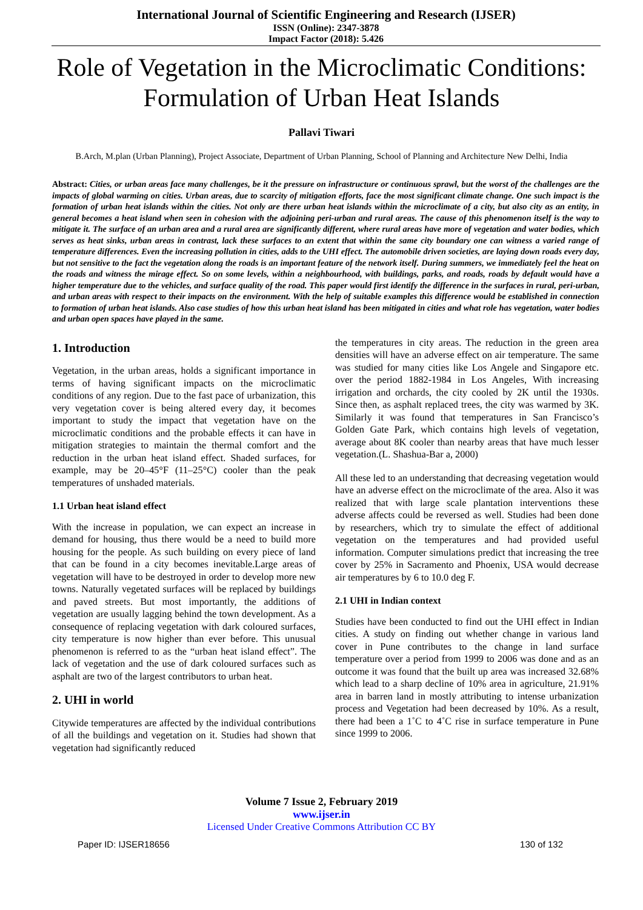International Journal of Scientific Engineering and Research (IJSER)
ISSN (Online): 2347-3878
Impact Factor (2018): 5.426
Role of Vegetation in the Microclimatic Conditions: Formulation of Urban Heat Islands
Pallavi Tiwari
B.Arch, M.plan (Urban Planning), Project Associate, Department of Urban Planning, School of Planning and Architecture New Delhi, India
Abstract: Cities, or urban areas face many challenges, be it the pressure on infrastructure or continuous sprawl, but the worst of the challenges are the impacts of global warming on cities. Urban areas, due to scarcity of mitigation efforts, face the most significant climate change. One such impact is the formation of urban heat islands within the cities. Not only are there urban heat islands within the microclimate of a city, but also city as an entity, in general becomes a heat island when seen in cohesion with the adjoining peri-urban and rural areas. The cause of this phenomenon itself is the way to mitigate it. The surface of an urban area and a rural area are significantly different, where rural areas have more of vegetation and water bodies, which serves as heat sinks, urban areas in contrast, lack these surfaces to an extent that within the same city boundary one can witness a varied range of temperature differences. Even the increasing pollution in cities, adds to the UHI effect. The automobile driven societies, are laying down roads every day, but not sensitive to the fact the vegetation along the roads is an important feature of the network itself. During summers, we immediately feel the heat on the roads and witness the mirage effect. So on some levels, within a neighbourhood, with buildings, parks, and roads, roads by default would have a higher temperature due to the vehicles, and surface quality of the road. This paper would first identify the difference in the surfaces in rural, peri-urban, and urban areas with respect to their impacts on the environment. With the help of suitable examples this difference would be established in connection to formation of urban heat islands. Also case studies of how this urban heat island has been mitigated in cities and what role has vegetation, water bodies and urban open spaces have played in the same.
1. Introduction
Vegetation, in the urban areas, holds a significant importance in terms of having significant impacts on the microclimatic conditions of any region. Due to the fast pace of urbanization, this very vegetation cover is being altered every day, it becomes important to study the impact that vegetation have on the microclimatic conditions and the probable effects it can have in mitigation strategies to maintain the thermal comfort and the reduction in the urban heat island effect. Shaded surfaces, for example, may be 20–45°F (11–25°C) cooler than the peak temperatures of unshaded materials.
1.1 Urban heat island effect
With the increase in population, we can expect an increase in demand for housing, thus there would be a need to build more housing for the people. As such building on every piece of land that can be found in a city becomes inevitable.Large areas of vegetation will have to be destroyed in order to develop more new towns. Naturally vegetated surfaces will be replaced by buildings and paved streets. But most importantly, the additions of vegetation are usually lagging behind the town development. As a consequence of replacing vegetation with dark coloured surfaces, city temperature is now higher than ever before. This unusual phenomenon is referred to as the “urban heat island effect”. The lack of vegetation and the use of dark coloured surfaces such as asphalt are two of the largest contributors to urban heat.
2. UHI in world
Citywide temperatures are affected by the individual contributions of all the buildings and vegetation on it. Studies had shown that vegetation had significantly reduced
the temperatures in city areas. The reduction in the green area densities will have an adverse effect on air temperature. The same was studied for many cities like Los Angele and Singapore etc. over the period 1882-1984 in Los Angeles, With increasing irrigation and orchards, the city cooled by 2K until the 1930s. Since then, as asphalt replaced trees, the city was warmed by 3K. Similarly it was found that temperatures in San Francisco’s Golden Gate Park, which contains high levels of vegetation, average about 8K cooler than nearby areas that have much lesser vegetation.(L. Shashua-Bar a, 2000)
All these led to an understanding that decreasing vegetation would have an adverse effect on the microclimate of the area. Also it was realized that with large scale plantation interventions these adverse affects could be reversed as well. Studies had been done by researchers, which try to simulate the effect of additional vegetation on the temperatures and had provided useful information. Computer simulations predict that increasing the tree cover by 25% in Sacramento and Phoenix, USA would decrease air temperatures by 6 to 10.0 deg F.
2.1 UHI in Indian context
Studies have been conducted to find out the UHI effect in Indian cities. A study on finding out whether change in various land cover in Pune contributes to the change in land surface temperature over a period from 1999 to 2006 was done and as an outcome it was found that the built up area was increased 32.68% which lead to a sharp decline of 10% area in agriculture, 21.91% area in barren land in mostly attributing to intense urbanization process and Vegetation had been decreased by 10%. As a result, there had been a 1˚C to 4˚C rise in surface temperature in Pune since 1999 to 2006.
Volume 7 Issue 2, February 2019
www.ijser.in
Licensed Under Creative Commons Attribution CC BY
Paper ID: IJSER18656 130 of 132